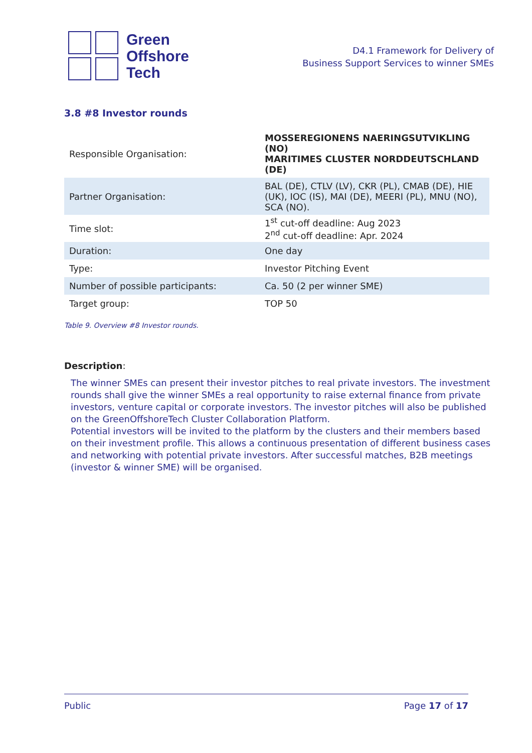Green
Offshore
Tech
D4.1 Framework for Delivery of
Business Support Services to winner SMEs
3.8 #8 Investor rounds
| Responsible Organisation: | MOSSEREGIONENS NAERINGSUTVIKLING (NO) MARITIMES CLUSTER NORDDEUTSCHLAND (DE) |
| Partner Organisation: | BAL (DE), CTLV (LV), CKR (PL), CMAB (DE), HIE (UK), IOC (IS), MAI (DE), MEERI (PL), MNU (NO), SCA (NO). |
| Time slot: | 1<sup>st</sup> cut-off deadline: Aug 2023 2<sup>nd</sup> cut-off deadline: Apr. 2024 |
| Duration: | One day |
| Type: | Investor Pitching Event |
| Number of possible participants: | Ca. 50 (2 per winner SME) |
| Target group: | TOP 50 |
Table 9. Overview #8 Investor rounds.
Description:
The winner SMEs can present their investor pitches to real private investors. The investment rounds shall give the winner SMEs a real opportunity to raise external finance from private investors, venture capital or corporate investors. The investor pitches will also be published on the GreenOffshoreTech Cluster Collaboration Platform.
Potential investors will be invited to the platform by the clusters and their members based on their investment profile. This allows a continuous presentation of different business cases and networking with potential private investors. After successful matches, B2B meetings (investor & winner SME) will be organised.
Public Page 17 of 17